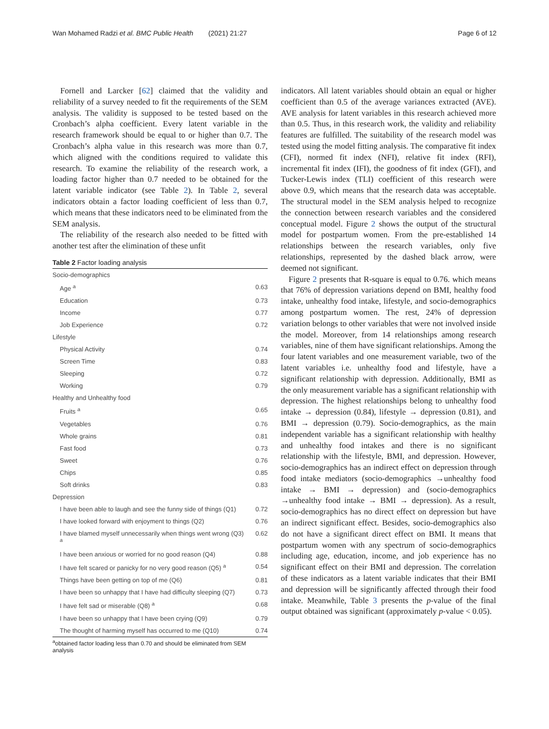Wan Mohamed Radzi et al. BMC Public Health (2021) 21:27 Page 6 of 12
Fornell and Larcker [62] claimed that the validity and reliability of a survey needed to fit the requirements of the SEM analysis. The validity is supposed to be tested based on the Cronbach’s alpha coefficient. Every latent variable in the research framework should be equal to or higher than 0.7. The Cronbach’s alpha value in this research was more than 0.7, which aligned with the conditions required to validate this research. To examine the reliability of the research work, a loading factor higher than 0.7 needed to be obtained for the latent variable indicator (see Table 2). In Table 2, several indicators obtain a factor loading coefficient of less than 0.7, which means that these indicators need to be eliminated from the SEM analysis.
The reliability of the research also needed to be fitted with another test after the elimination of these unfit
Table 2 Factor loading analysis
| Socio-demographics | |
| Age <sup>a</sup> | 0.63 |
| Education | 0.73 |
| Income | 0.77 |
| Job Experience | 0.72 |
| Lifestyle | |
| Physical Activity | 0.74 |
| Screen Time | 0.83 |
| Sleeping | 0.72 |
| Working | 0.79 |
| Healthy and Unhealthy food | |
| Fruits <sup>a</sup> | 0.65 |
| Vegetables | 0.76 |
| Whole grains | 0.81 |
| Fast food | 0.73 |
| Sweet | 0.76 |
| Chips | 0.85 |
| Soft drinks | 0.83 |
| Depression | |
| I have been able to laugh and see the funny side of things (Q1) | 0.72 |
| I have looked forward with enjoyment to things (Q2) | 0.76 |
| I have blamed myself unnecessarily when things went wrong (Q3) <sup>a</sup> | 0.62 |
| I have been anxious or worried for no good reason (Q4) | 0.88 |
| I have felt scared or panicky for no very good reason (Q5) <sup>a</sup> | 0.54 |
| Things have been getting on top of me (Q6) | 0.81 |
| I have been so unhappy that I have had difficulty sleeping (Q7) | 0.73 |
| I have felt sad or miserable (Q8) <sup>a</sup> | 0.68 |
| I have been so unhappy that I have been crying (Q9) | 0.79 |
| The thought of harming myself has occurred to me (Q10) | 0.74 |
<sup>a</sup> obtained factor loading less than 0.70 and should be eliminated from SEM analysis
indicators. All latent variables should obtain an equal or higher coefficient than 0.5 of the average variances extracted (AVE). AVE analysis for latent variables in this research achieved more than 0.5. Thus, in this research work, the validity and reliability features are fulfilled. The suitability of the research model was tested using the model fitting analysis. The comparative fit index (CFI), normed fit index (NFI), relative fit index (RFI), incremental fit index (IFI), the goodness of fit index (GFI), and Tucker-Lewis index (TLI) coefficient of this research were above 0.9, which means that the research data was acceptable. The structural model in the SEM analysis helped to recognize the connection between research variables and the considered conceptual model. Figure 2 shows the output of the structural model for postpartum women. From the pre-established 14 relationships between the research variables, only five relationships, represented by the dashed black arrow, were deemed not significant.
Figure 2 presents that R-square is equal to 0.76. which means that 76% of depression variations depend on BMI, healthy food intake, unhealthy food intake, lifestyle, and socio-demographics among postpartum women. The rest, 24% of depression variation belongs to other variables that were not involved inside the model. Moreover, from 14 relationships among research variables, nine of them have significant relationships. Among the four latent variables and one measurement variable, two of the latent variables i.e. unhealthy food and lifestyle, have a significant relationship with depression. Additionally, BMI as the only measurement variable has a significant relationship with depression. The highest relationships belong to unhealthy food intake → depression (0.84), lifestyle → depression (0.81), and BMI → depression (0.79). Socio-demographics, as the main independent variable has a significant relationship with healthy and unhealthy food intakes and there is no significant relationship with the lifestyle, BMI, and depression. However, socio-demographics has an indirect effect on depression through food intake mediators (socio-demographics →unhealthy food intake → BMI → depression) and (socio-demographics →unhealthy food intake → BMI → depression). As a result, socio-demographics has no direct effect on depression but have an indirect significant effect. Besides, socio-demographics also do not have a significant direct effect on BMI. It means that postpartum women with any spectrum of socio-demographics including age, education, income, and job experience has no significant effect on their BMI and depression. The correlation of these indicators as a latent variable indicates that their BMI and depression will be significantly affected through their food intake. Meanwhile, Table 3 presents the p-value of the final output obtained was significant (approximately p-value < 0.05).